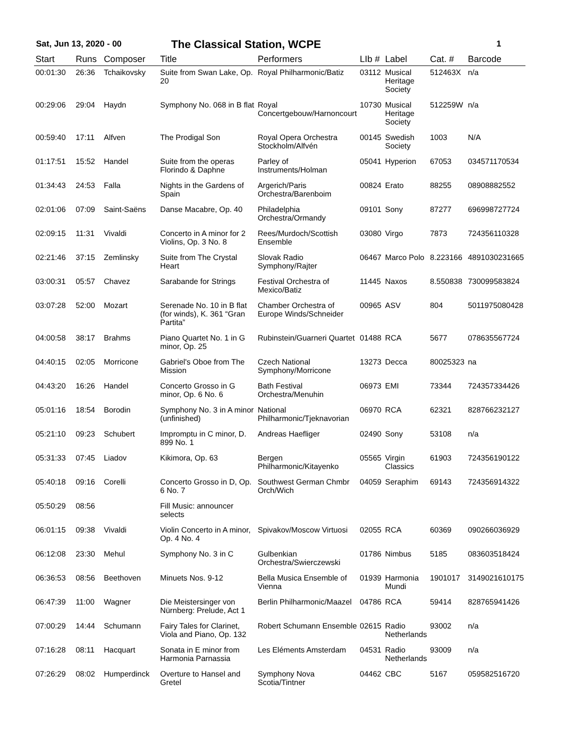Sat, Jun 13, 2020 - 00
The Classical Station, WCPE
1
| Start | Runs | Composer | Title | Performers | LIb # | Label | Cat. # | Barcode |
| --- | --- | --- | --- | --- | --- | --- | --- | --- |
| 00:01:30 | 26:36 | Tchaikovsky | Suite from Swan Lake, Op. 20 | Royal Philharmonic/Batiz | 03112 | Musical Heritage Society | 512463X | n/a |
| 00:29:06 | 29:04 | Haydn | Symphony No. 068 in B flat | Royal Concertgebouw/Harnoncourt | 10730 | Musical Heritage Society | 512259W | n/a |
| 00:59:40 | 17:11 | Alfven | The Prodigal Son | Royal Opera Orchestra Stockholm/Alfvén | 00145 | Swedish Society | 1003 | N/A |
| 01:17:51 | 15:52 | Handel | Suite from the operas Florindo & Daphne | Parley of Instruments/Holman | 05041 | Hyperion | 67053 | 034571170534 |
| 01:34:43 | 24:53 | Falla | Nights in the Gardens of Spain | Argerich/Paris Orchestra/Barenboim | 00824 | Erato | 88255 | 08908882552 |
| 02:01:06 | 07:09 | Saint-Saëns | Danse Macabre, Op. 40 | Philadelphia Orchestra/Ormandy | 09101 | Sony | 87277 | 696998727724 |
| 02:09:15 | 11:31 | Vivaldi | Concerto in A minor for 2 Violins, Op. 3 No. 8 | Rees/Murdoch/Scottish Ensemble | 03080 | Virgo | 7873 | 724356110328 |
| 02:21:46 | 37:15 | Zemlinsky | Suite from The Crystal Heart | Slovak Radio Symphony/Rajter | 06467 | Marco Polo | 8.223166 | 4891030231665 |
| 03:00:31 | 05:57 | Chavez | Sarabande for Strings | Festival Orchestra of Mexico/Batiz | 11445 | Naxos | 8.550838 | 730099583824 |
| 03:07:28 | 52:00 | Mozart | Serenade No. 10 in B flat (for winds), K. 361 “Gran Partita” | Chamber Orchestra of Europe Winds/Schneider | 00965 | ASV | 804 | 5011975080428 |
| 04:00:58 | 38:17 | Brahms | Piano Quartet No. 1 in G minor, Op. 25 | Rubinstein/Guarneri Quartet | 01488 | RCA | 5677 | 078635567724 |
| 04:40:15 | 02:05 | Morricone | Gabriel's Oboe from The Mission | Czech National Symphony/Morricone | 13273 | Decca | 80025323 | na |
| 04:43:20 | 16:26 | Handel | Concerto Grosso in G minor, Op. 6 No. 6 | Bath Festival Orchestra/Menuhin | 06973 | EMI | 73344 | 724357334426 |
| 05:01:16 | 18:54 | Borodin | Symphony No. 3 in A minor (unfinished) | National Philharmonic/Tjeknavorian | 06970 | RCA | 62321 | 828766232127 |
| 05:21:10 | 09:23 | Schubert | Impromptu in C minor, D. 899 No. 1 | Andreas Haefliger | 02490 | Sony | 53108 | n/a |
| 05:31:33 | 07:45 | Liadov | Kikimora, Op. 63 | Bergen Philharmonic/Kitayenko | 05565 | Virgin Classics | 61903 | 724356190122 |
| 05:40:18 | 09:16 | Corelli | Concerto Grosso in D, Op. 6 No. 7 | Southwest German Chmbr Orch/Wich | 04059 | Seraphim | 69143 | 724356914322 |
| 05:50:29 | 08:56 | | Fill Music: announcer selects | | | | | |
| 06:01:15 | 09:38 | Vivaldi | Violin Concerto in A minor, Op. 4 No. 4 | Spivakov/Moscow Virtuosi | 02055 | RCA | 60369 | 090266036929 |
| 06:12:08 | 23:30 | Mehul | Symphony No. 3 in C | Gulbenkian Orchestra/Swierczewski | 01786 | Nimbus | 5185 | 083603518424 |
| 06:36:53 | 08:56 | Beethoven | Minuets Nos. 9-12 | Bella Musica Ensemble of Vienna | 01939 | Harmonia Mundi | 1901017 | 3149021610175 |
| 06:47:39 | 11:00 | Wagner | Die Meistersinger von Nürnberg: Prelude, Act 1 | Berlin Philharmonic/Maazel | 04786 | RCA | 59414 | 828765941426 |
| 07:00:29 | 14:44 | Schumann | Fairy Tales for Clarinet, Viola and Piano, Op. 132 | Robert Schumann Ensemble | 02615 | Radio Netherlands | 93002 | n/a |
| 07:16:28 | 08:11 | Hacquart | Sonata in E minor from Harmonia Parnassia | Les Eléments Amsterdam | 04531 | Radio Netherlands | 93009 | n/a |
| 07:26:29 | 08:02 | Humperdinck | Overture to Hansel and Gretel | Symphony Nova Scotia/Tintner | 04462 | CBC | 5167 | 059582516720 |